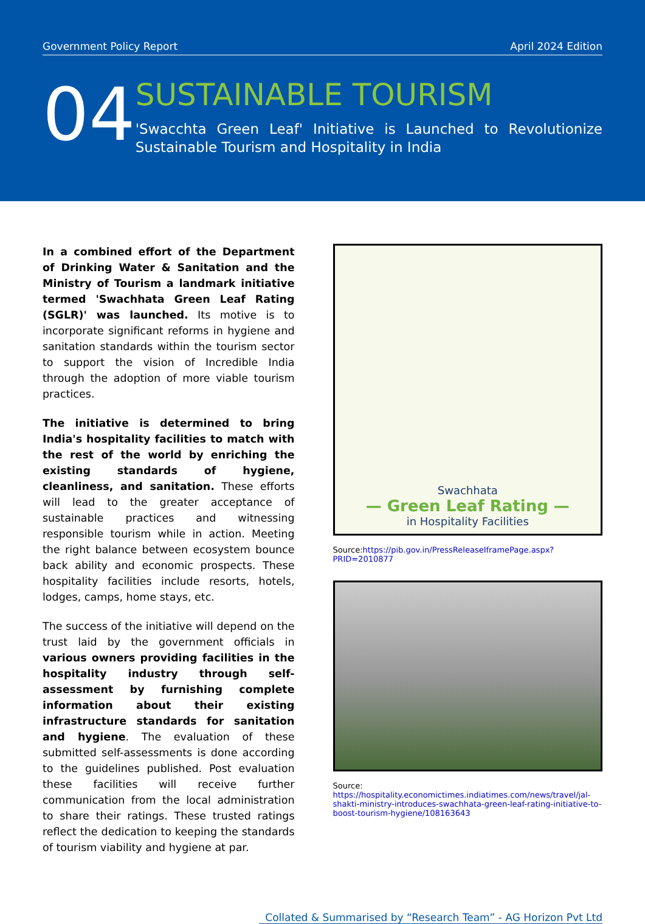Government Policy Report April 2024 Edition
04
SUSTAINABLE TOURISM
'Swacchta Green Leaf' Initiative is Launched to Revolutionize Sustainable Tourism and Hospitality in India
In a combined effort of the Department of Drinking Water & Sanitation and the Ministry of Tourism a landmark initiative termed 'Swachhata Green Leaf Rating (SGLR)' was launched. Its motive is to incorporate significant reforms in hygiene and sanitation standards within the tourism sector to support the vision of Incredible India through the adoption of more viable tourism practices.
The initiative is determined to bring India's hospitality facilities to match with the rest of the world by enriching the existing standards of hygiene, cleanliness, and sanitation. These efforts will lead to the greater acceptance of sustainable practices and witnessing responsible tourism while in action. Meeting the right balance between ecosystem bounce back ability and economic prospects. These hospitality facilities include resorts, hotels, lodges, camps, home stays, etc.
The success of the initiative will depend on the trust laid by the government officials in various owners providing facilities in the hospitality industry through self-assessment by furnishing complete information about their existing infrastructure standards for sanitation and hygiene. The evaluation of these submitted self-assessments is done according to the guidelines published. Post evaluation these facilities will receive further communication from the local administration to share their ratings. These trusted ratings reflect the dedication to keeping the standards of tourism viability and hygiene at par.
Swachhata
— Green Leaf Rating —
in Hospitality Facilities
Source:https://pib.gov.in/PressReleaseIframePage.aspx?PRID=2010877
Source: https://hospitality.economictimes.indiatimes.com/news/travel/jal-shakti-ministry-introduces-swachhata-green-leaf-rating-initiative-to-boost-tourism-hygiene/108163643
Collated & Summarised by “Research Team” - AG Horizon Pvt Ltd